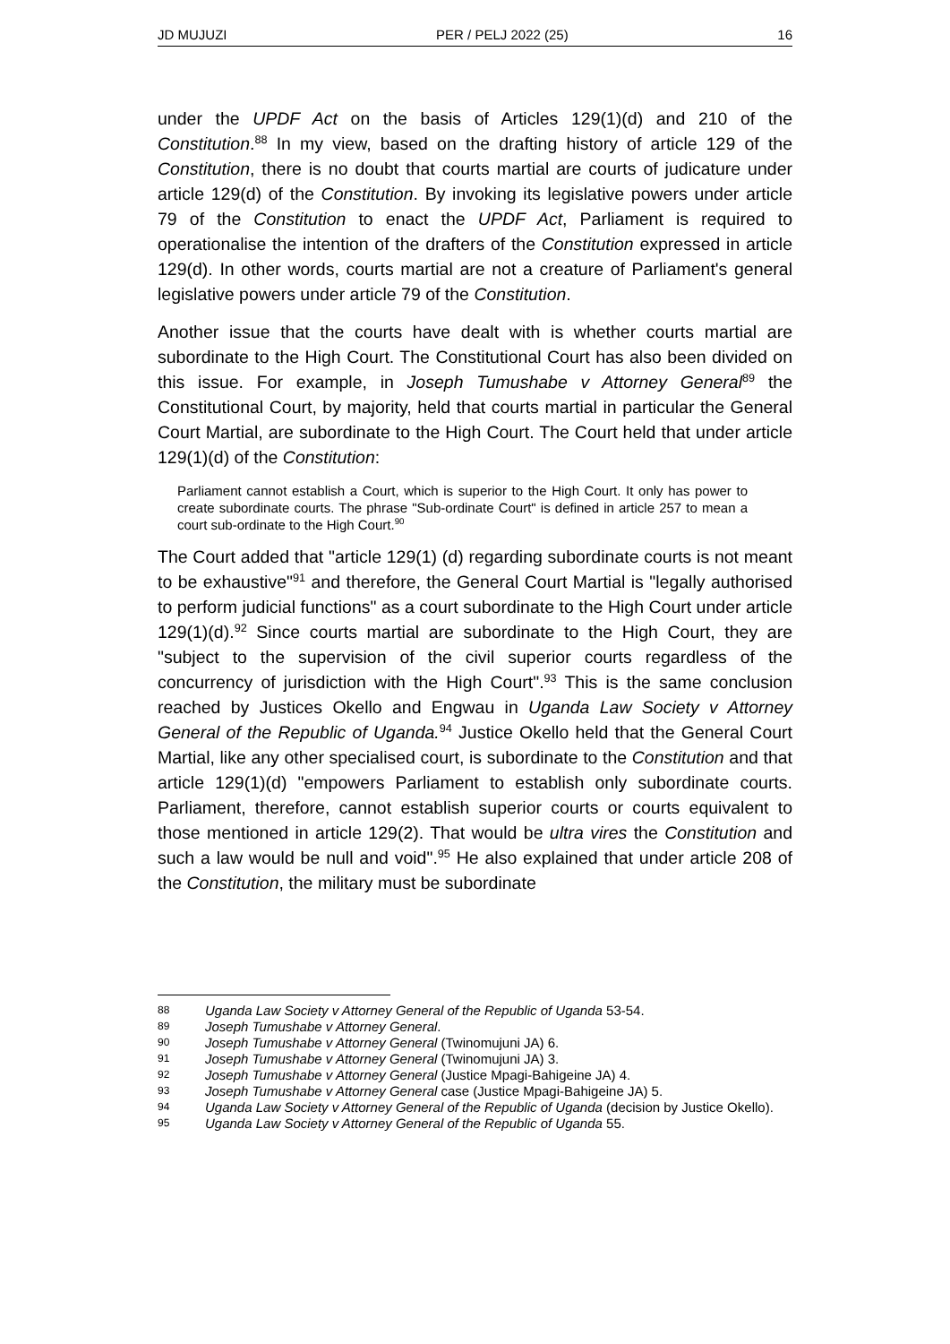JD MUJUZI PER / PELJ 2022 (25) 16
under the UPDF Act on the basis of Articles 129(1)(d) and 210 of the Constitution.<sup>88</sup> In my view, based on the drafting history of article 129 of the Constitution, there is no doubt that courts martial are courts of judicature under article 129(d) of the Constitution. By invoking its legislative powers under article 79 of the Constitution to enact the UPDF Act, Parliament is required to operationalise the intention of the drafters of the Constitution expressed in article 129(d). In other words, courts martial are not a creature of Parliament's general legislative powers under article 79 of the Constitution.
Another issue that the courts have dealt with is whether courts martial are subordinate to the High Court. The Constitutional Court has also been divided on this issue. For example, in Joseph Tumushabe v Attorney General<sup>89</sup> the Constitutional Court, by majority, held that courts martial in particular the General Court Martial, are subordinate to the High Court. The Court held that under article 129(1)(d) of the Constitution:
Parliament cannot establish a Court, which is superior to the High Court. It only has power to create subordinate courts. The phrase "Sub-ordinate Court" is defined in article 257 to mean a court sub-ordinate to the High Court.<sup>90</sup>
The Court added that "article 129(1) (d) regarding subordinate courts is not meant to be exhaustive"<sup>91</sup> and therefore, the General Court Martial is "legally authorised to perform judicial functions" as a court subordinate to the High Court under article 129(1)(d).<sup>92</sup> Since courts martial are subordinate to the High Court, they are "subject to the supervision of the civil superior courts regardless of the concurrency of jurisdiction with the High Court".<sup>93</sup> This is the same conclusion reached by Justices Okello and Engwau in Uganda Law Society v Attorney General of the Republic of Uganda.<sup>94</sup> Justice Okello held that the General Court Martial, like any other specialised court, is subordinate to the Constitution and that article 129(1)(d) "empowers Parliament to establish only subordinate courts. Parliament, therefore, cannot establish superior courts or courts equivalent to those mentioned in article 129(2). That would be ultra vires the Constitution and such a law would be null and void".<sup>95</sup> He also explained that under article 208 of the Constitution, the military must be subordinate
88 Uganda Law Society v Attorney General of the Republic of Uganda 53-54.
89 Joseph Tumushabe v Attorney General.
90 Joseph Tumushabe v Attorney General (Twinomujuni JA) 6.
91 Joseph Tumushabe v Attorney General (Twinomujuni JA) 3.
92 Joseph Tumushabe v Attorney General (Justice Mpagi-Bahigeine JA) 4.
93 Joseph Tumushabe v Attorney General case (Justice Mpagi-Bahigeine JA) 5.
94 Uganda Law Society v Attorney General of the Republic of Uganda (decision by Justice Okello).
95 Uganda Law Society v Attorney General of the Republic of Uganda 55.